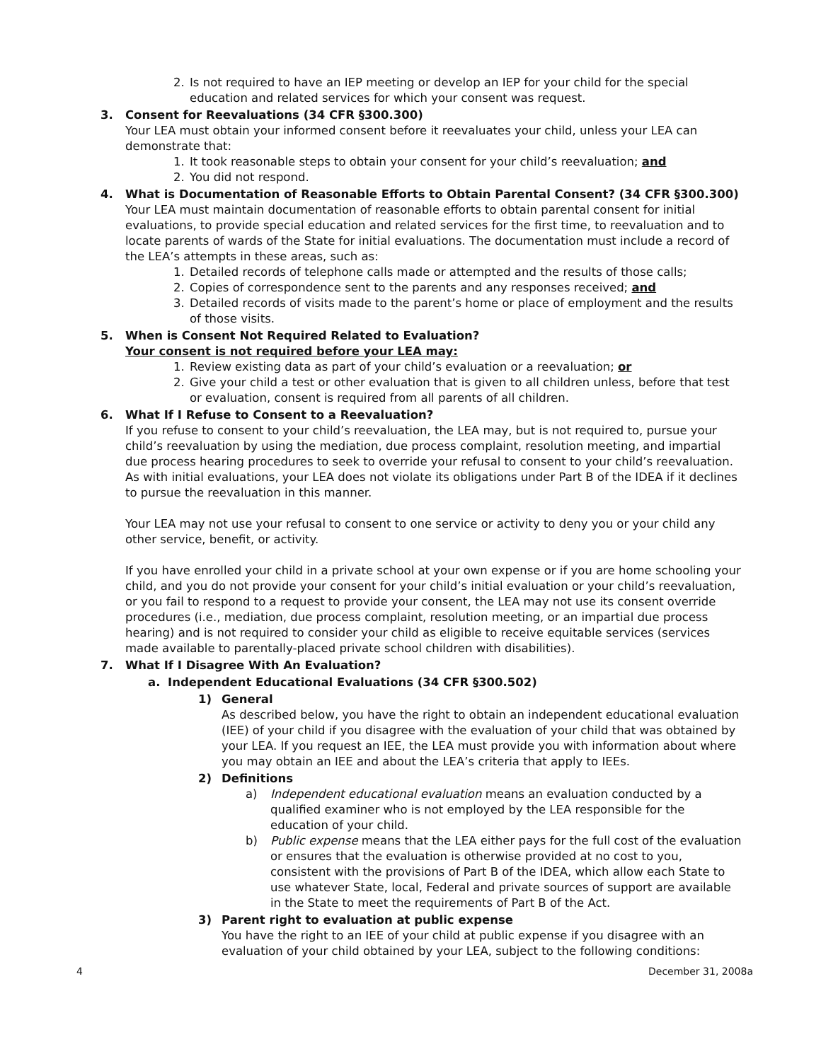2. Is not required to have an IEP meeting or develop an IEP for your child for the special education and related services for which your consent was request.
3. Consent for Reevaluations (34 CFR §300.300)
Your LEA must obtain your informed consent before it reevaluates your child, unless your LEA can demonstrate that:
1. It took reasonable steps to obtain your consent for your child’s reevaluation; and
2. You did not respond.
4. What is Documentation of Reasonable Efforts to Obtain Parental Consent? (34 CFR §300.300)
Your LEA must maintain documentation of reasonable efforts to obtain parental consent for initial evaluations, to provide special education and related services for the first time, to reevaluation and to locate parents of wards of the State for initial evaluations. The documentation must include a record of the LEA’s attempts in these areas, such as:
1. Detailed records of telephone calls made or attempted and the results of those calls;
2. Copies of correspondence sent to the parents and any responses received; and
3. Detailed records of visits made to the parent’s home or place of employment and the results of those visits.
5. When is Consent Not Required Related to Evaluation?
Your consent is not required before your LEA may:
1. Review existing data as part of your child’s evaluation or a reevaluation; or
2. Give your child a test or other evaluation that is given to all children unless, before that test or evaluation, consent is required from all parents of all children.
6. What If I Refuse to Consent to a Reevaluation?
If you refuse to consent to your child’s reevaluation, the LEA may, but is not required to, pursue your child’s reevaluation by using the mediation, due process complaint, resolution meeting, and impartial due process hearing procedures to seek to override your refusal to consent to your child’s reevaluation. As with initial evaluations, your LEA does not violate its obligations under Part B of the IDEA if it declines to pursue the reevaluation in this manner.
Your LEA may not use your refusal to consent to one service or activity to deny you or your child any other service, benefit, or activity.
If you have enrolled your child in a private school at your own expense or if you are home schooling your child, and you do not provide your consent for your child’s initial evaluation or your child’s reevaluation, or you fail to respond to a request to provide your consent, the LEA may not use its consent override procedures (i.e., mediation, due process complaint, resolution meeting, or an impartial due process hearing) and is not required to consider your child as eligible to receive equitable services (services made available to parentally-placed private school children with disabilities).
7. What If I Disagree With An Evaluation?
a. Independent Educational Evaluations (34 CFR §300.502)
1) General
As described below, you have the right to obtain an independent educational evaluation (IEE) of your child if you disagree with the evaluation of your child that was obtained by your LEA. If you request an IEE, the LEA must provide you with information about where you may obtain an IEE and about the LEA’s criteria that apply to IEEs.
2) Definitions
a) Independent educational evaluation means an evaluation conducted by a qualified examiner who is not employed by the LEA responsible for the education of your child.
b) Public expense means that the LEA either pays for the full cost of the evaluation or ensures that the evaluation is otherwise provided at no cost to you, consistent with the provisions of Part B of the IDEA, which allow each State to use whatever State, local, Federal and private sources of support are available in the State to meet the requirements of Part B of the Act.
3) Parent right to evaluation at public expense
You have the right to an IEE of your child at public expense if you disagree with an evaluation of your child obtained by your LEA, subject to the following conditions:
4 December 31, 2008a